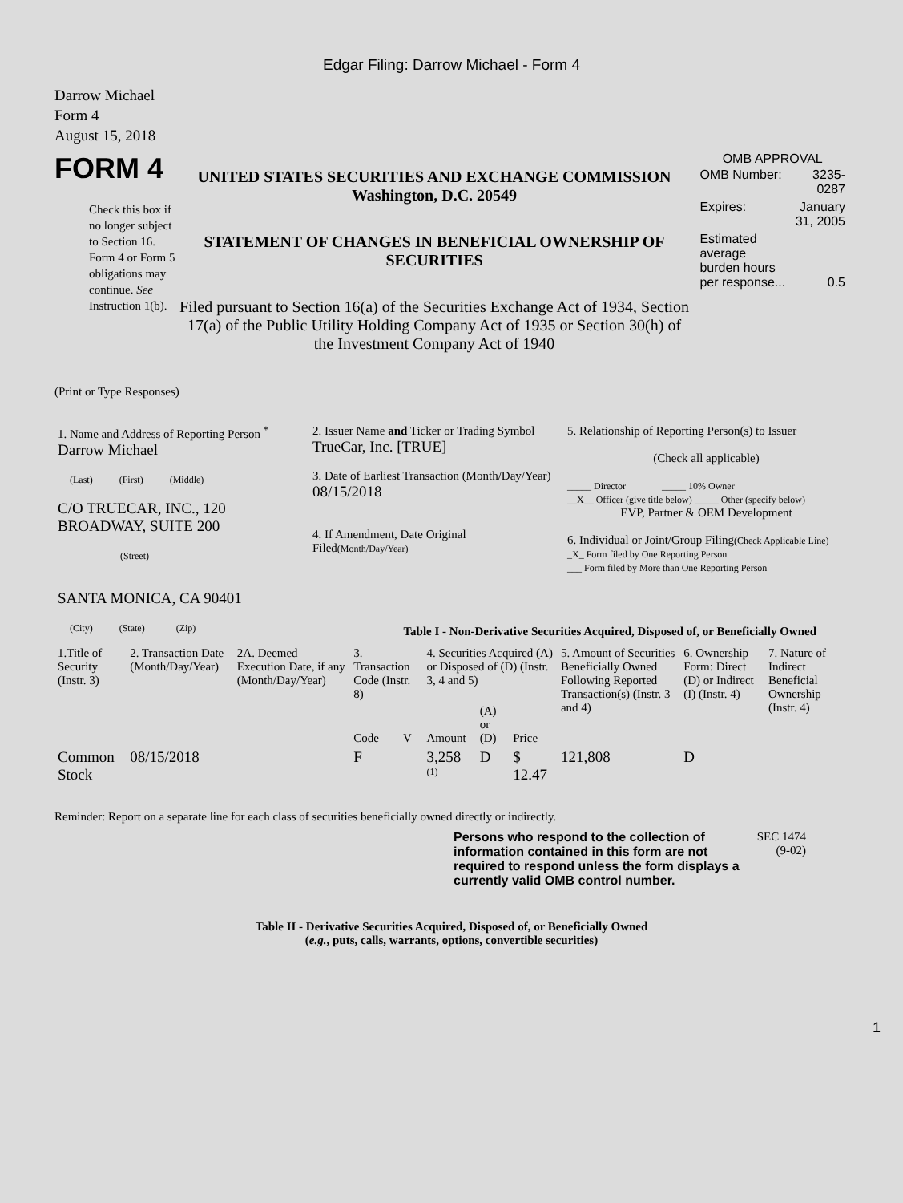Edgar Filing: Darrow Michael - Form 4
Darrow Michael
Form 4
August 15, 2018
FORM 4
Check this box if no longer subject to Section 16. Form 4 or Form 5 obligations may continue. See Instruction 1(b).
UNITED STATES SECURITIES AND EXCHANGE COMMISSION
Washington, D.C. 20549
STATEMENT OF CHANGES IN BENEFICIAL OWNERSHIP OF SECURITIES
Filed pursuant to Section 16(a) of the Securities Exchange Act of 1934, Section 17(a) of the Public Utility Holding Company Act of 1935 or Section 30(h) of the Investment Company Act of 1940
OMB APPROVAL
| OMB Number: | 3235-0287 |
| Expires: | January 31, 2005 |
| Estimated average burden hours per response... | 0.5 |
(Print or Type Responses)
| 1. Name and Address of Reporting Person <sup>*</sup> Darrow Michael (Last) (First) (Middle) C/O TRUECAR, INC., 120 BROADWAY, SUITE 200 (Street) SANTA MONICA, CA 90401 (City) (State) (Zip) | 2. Issuer Name and Ticker or Trading Symbol TrueCar, Inc. [TRUE] 3. Date of Earliest Transaction (Month/Day/Year) 08/15/2018 4. If Amendment, Date Original Filed (Month/Day/Year) | 5. Relationship of Reporting Person(s) to Issuer (Check all applicable) _____ Director _____ 10% Owner __X__ Officer (give title below) _____ Other (specify below) EVP, Partner & OEM Development 6. Individual or Joint/Group Filing (Check Applicable Line) _X_ Form filed by One Reporting Person ___ Form filed by More than One Reporting Person |
Table I - Non-Derivative Securities Acquired, Disposed of, or Beneficially Owned
| 1.Title of Security (Instr. 3) | 2. Transaction Date (Month/Day/Year) | 2A. Deemed Execution Date, if any (Month/Day/Year) | 3. Transaction Code (Instr. 8) | | 4. Securities Acquired (A) or Disposed of (D) (Instr. 3, 4 and 5) | | | 5. Amount of Securities Beneficially Owned Following Reported Transaction(s) (Instr. 3 and 4) | 6. Ownership Form: Direct (D) or Indirect (I) (Instr. 4) | 7. Nature of Indirect Beneficial Ownership (Instr. 4) |
| --- | --- | --- | --- | --- | --- | --- | --- | --- | --- | --- |
| | | | Code | V | Amount | (A) or (D) | Price | | | |
| Common Stock | 08/15/2018 | | F | | 3,258 <sup>(1)</sup> | D | $ 12.47 | 121,808 | D | |
Reminder: Report on a separate line for each class of securities beneficially owned directly or indirectly.
Persons who respond to the collection of information contained in this form are not required to respond unless the form displays a currently valid OMB control number.
SEC 1474 (9-02)
Table II - Derivative Securities Acquired, Disposed of, or Beneficially Owned
(e.g., puts, calls, warrants, options, convertible securities)
1